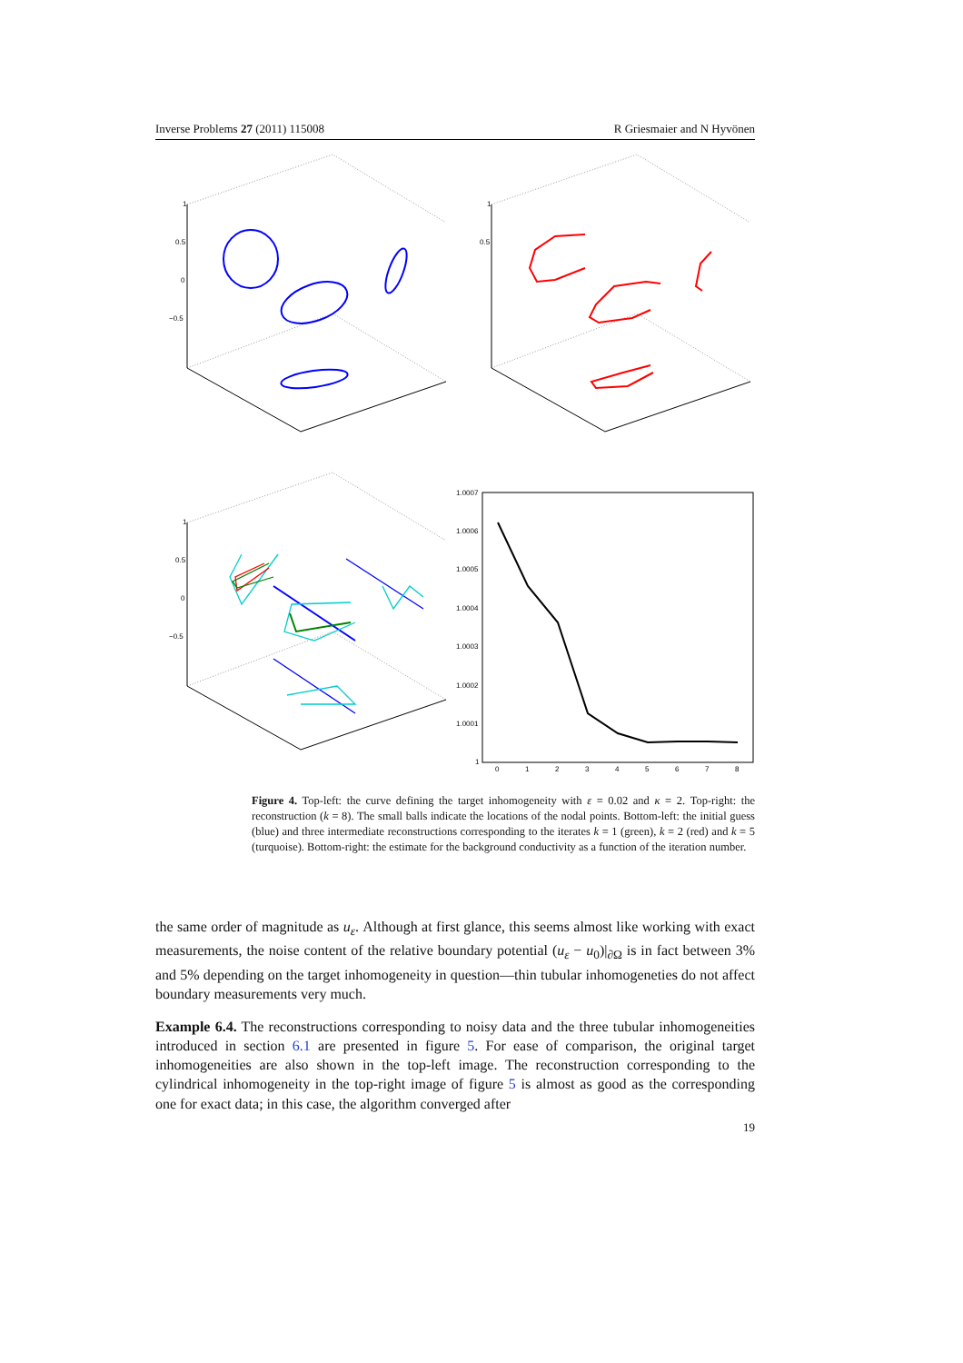Inverse Problems 27 (2011) 115008 R Griesmaier and N Hyvönen
1
0.5
0
−0.5
1
0.5
1
0.5
0
−0.5
1.0007
1.0006
1.0005
1.0004
1.0003
1.0002
1.0001
1
0
1
2
3
4
5
6
7
8
Figure 4. Top-left: the curve defining the target inhomogeneity with ε = 0.02 and κ = 2. Top-right: the reconstruction (k = 8). The small balls indicate the locations of the nodal points. Bottom-left: the initial guess (blue) and three intermediate reconstructions corresponding to the iterates k = 1 (green), k = 2 (red) and k = 5 (turquoise). Bottom-right: the estimate for the background conductivity as a function of the iteration number.
the same order of magnitude as u<sub>ε</sub>. Although at first glance, this seems almost like working with exact measurements, the noise content of the relative boundary potential (u<sub>ε</sub> − u<sub>0</sub>)|<sub>∂Ω</sub> is in fact between 3% and 5% depending on the target inhomogeneity in question—thin tubular inhomogeneties do not affect boundary measurements very much.
Example 6.4. The reconstructions corresponding to noisy data and the three tubular inhomogeneities introduced in section 6.1 are presented in figure 5. For ease of comparison, the original target inhomogeneities are also shown in the top-left image. The reconstruction corresponding to the cylindrical inhomogeneity in the top-right image of figure 5 is almost as good as the corresponding one for exact data; in this case, the algorithm converged after
19